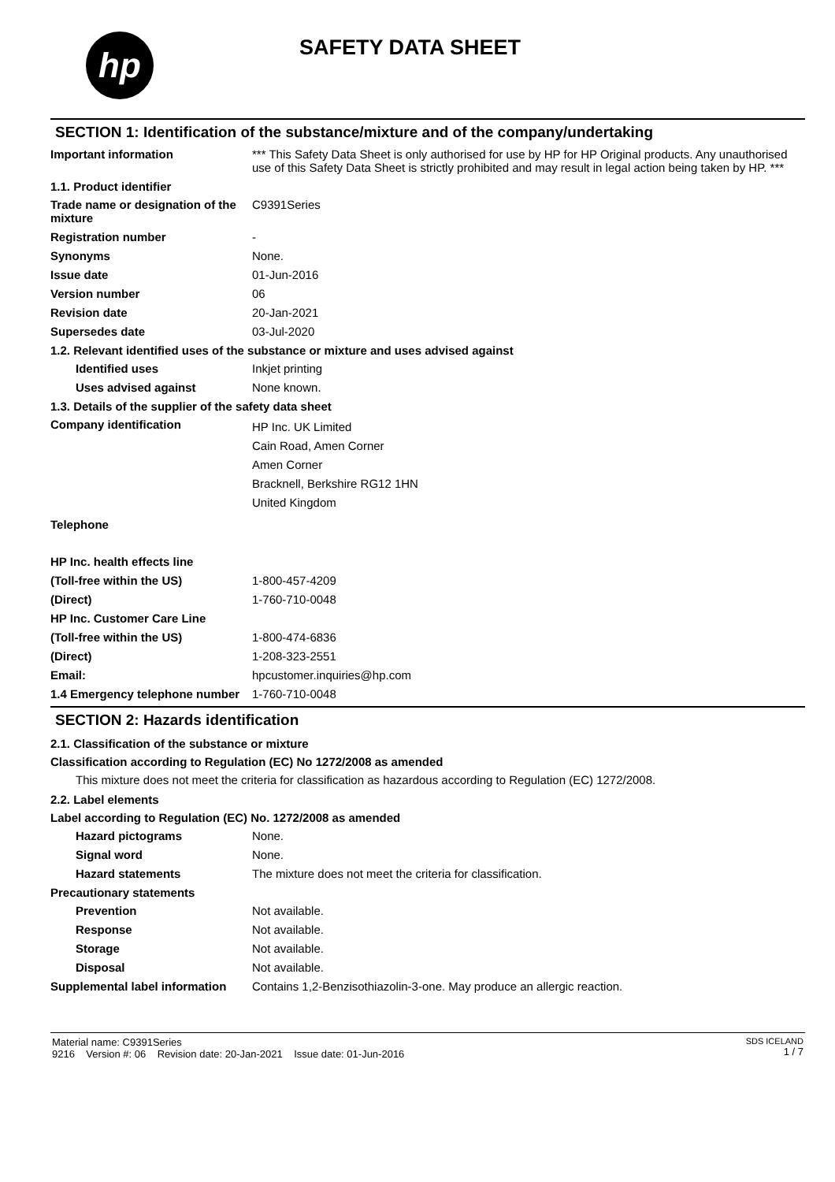hp
SAFETY DATA SHEET
SECTION 1: Identification of the substance/mixture and of the company/undertaking
Important information *** This Safety Data Sheet is only authorised for use by HP for HP Original products. Any unauthorised use of this Safety Data Sheet is strictly prohibited and may result in legal action being taken by HP. ***
1.1. Product identifier
Trade name or designation of the mixture
C9391Series
Registration number -
Synonyms None.
Issue date 01-Jun-2016
Version number 06
Revision date 20-Jan-2021
Supersedes date 03-Jul-2020
1.2. Relevant identified uses of the substance or mixture and uses advised against
Identified uses Inkjet printing
Uses advised against None known.
1.3. Details of the supplier of the safety data sheet
Company identification
HP Inc. UK Limited
Cain Road, Amen Corner
Amen Corner
Bracknell, Berkshire RG12 1HN
United Kingdom
Telephone
HP Inc. health effects line
(Toll-free within the US) 1-800-457-4209
(Direct) 1-760-710-0048
HP Inc. Customer Care Line
(Toll-free within the US) 1-800-474-6836
(Direct) 1-208-323-2551
Email: hpcustomer.inquiries@hp.com
1.4 Emergency telephone number
1-760-710-0048
SECTION 2: Hazards identification
2.1. Classification of the substance or mixture
Classification according to Regulation (EC) No 1272/2008 as amended
This mixture does not meet the criteria for classification as hazardous according to Regulation (EC) 1272/2008.
2.2. Label elements
Label according to Regulation (EC) No. 1272/2008 as amended
Hazard pictograms None.
Signal word None.
Hazard statements The mixture does not meet the criteria for classification.
Precautionary statements
Prevention Not available.
Response Not available.
Storage Not available.
Disposal Not available.
Supplemental label information
Contains 1,2-Benzisothiazolin-3-one. May produce an allergic reaction.
Material name: C9391Series
9216 Version #: 06 Revision date: 20-Jan-2021 Issue date: 01-Jun-2016
SDS ICELAND
1 / 7